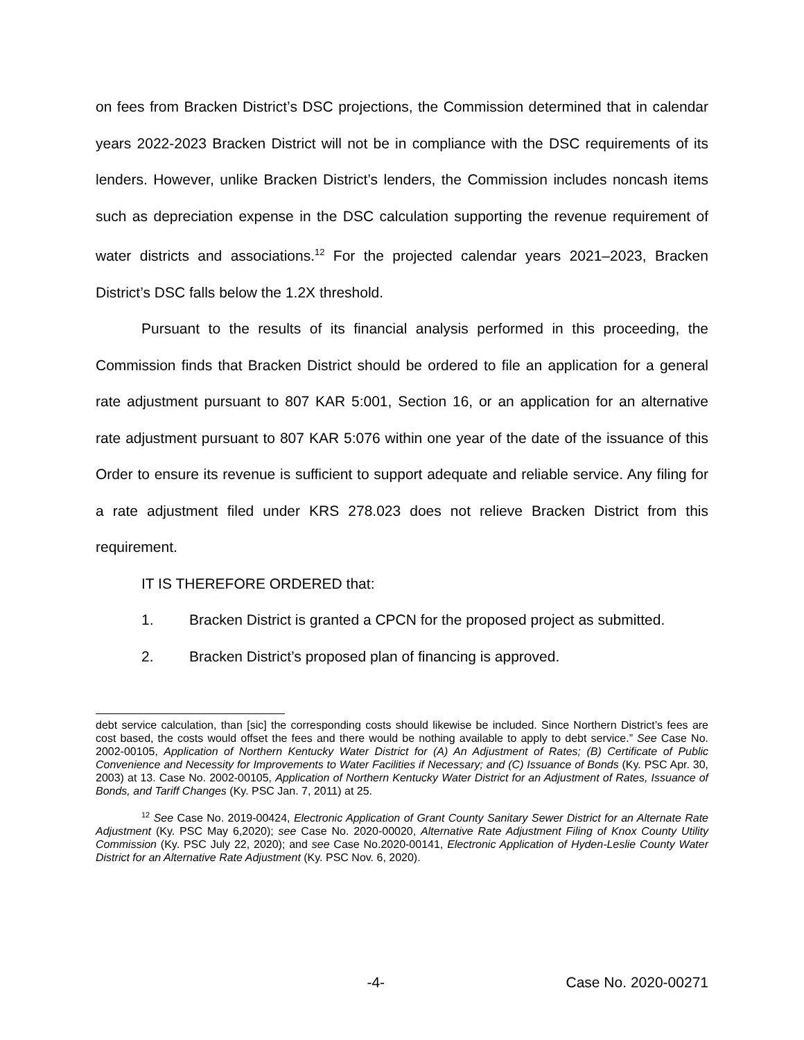on fees from Bracken District’s DSC projections, the Commission determined that in calendar years 2022-2023 Bracken District will not be in compliance with the DSC requirements of its lenders. However, unlike Bracken District’s lenders, the Commission includes noncash items such as depreciation expense in the DSC calculation supporting the revenue requirement of water districts and associations.<sup>12</sup> For the projected calendar years 2021–2023, Bracken District’s DSC falls below the 1.2X threshold.
Pursuant to the results of its financial analysis performed in this proceeding, the Commission finds that Bracken District should be ordered to file an application for a general rate adjustment pursuant to 807 KAR 5:001, Section 16, or an application for an alternative rate adjustment pursuant to 807 KAR 5:076 within one year of the date of the issuance of this Order to ensure its revenue is sufficient to support adequate and reliable service. Any filing for a rate adjustment filed under KRS 278.023 does not relieve Bracken District from this requirement.
IT IS THEREFORE ORDERED that:
1. Bracken District is granted a CPCN for the proposed project as submitted.
2. Bracken District’s proposed plan of financing is approved.
debt service calculation, than [sic] the corresponding costs should likewise be included. Since Northern District’s fees are cost based, the costs would offset the fees and there would be nothing available to apply to debt service.” See Case No. 2002-00105, Application of Northern Kentucky Water District for (A) An Adjustment of Rates; (B) Certificate of Public Convenience and Necessity for Improvements to Water Facilities if Necessary; and (C) Issuance of Bonds (Ky. PSC Apr. 30, 2003) at 13. Case No. 2002-00105, Application of Northern Kentucky Water District for an Adjustment of Rates, Issuance of Bonds, and Tariff Changes (Ky. PSC Jan. 7, 2011) at 25.
<sup>12</sup> See Case No. 2019-00424, Electronic Application of Grant County Sanitary Sewer District for an Alternate Rate Adjustment (Ky. PSC May 6,2020); see Case No. 2020-00020, Alternative Rate Adjustment Filing of Knox County Utility Commission (Ky. PSC July 22, 2020); and see Case No.2020-00141, Electronic Application of Hyden-Leslie County Water District for an Alternative Rate Adjustment (Ky. PSC Nov. 6, 2020).
-4- Case No. 2020-00271